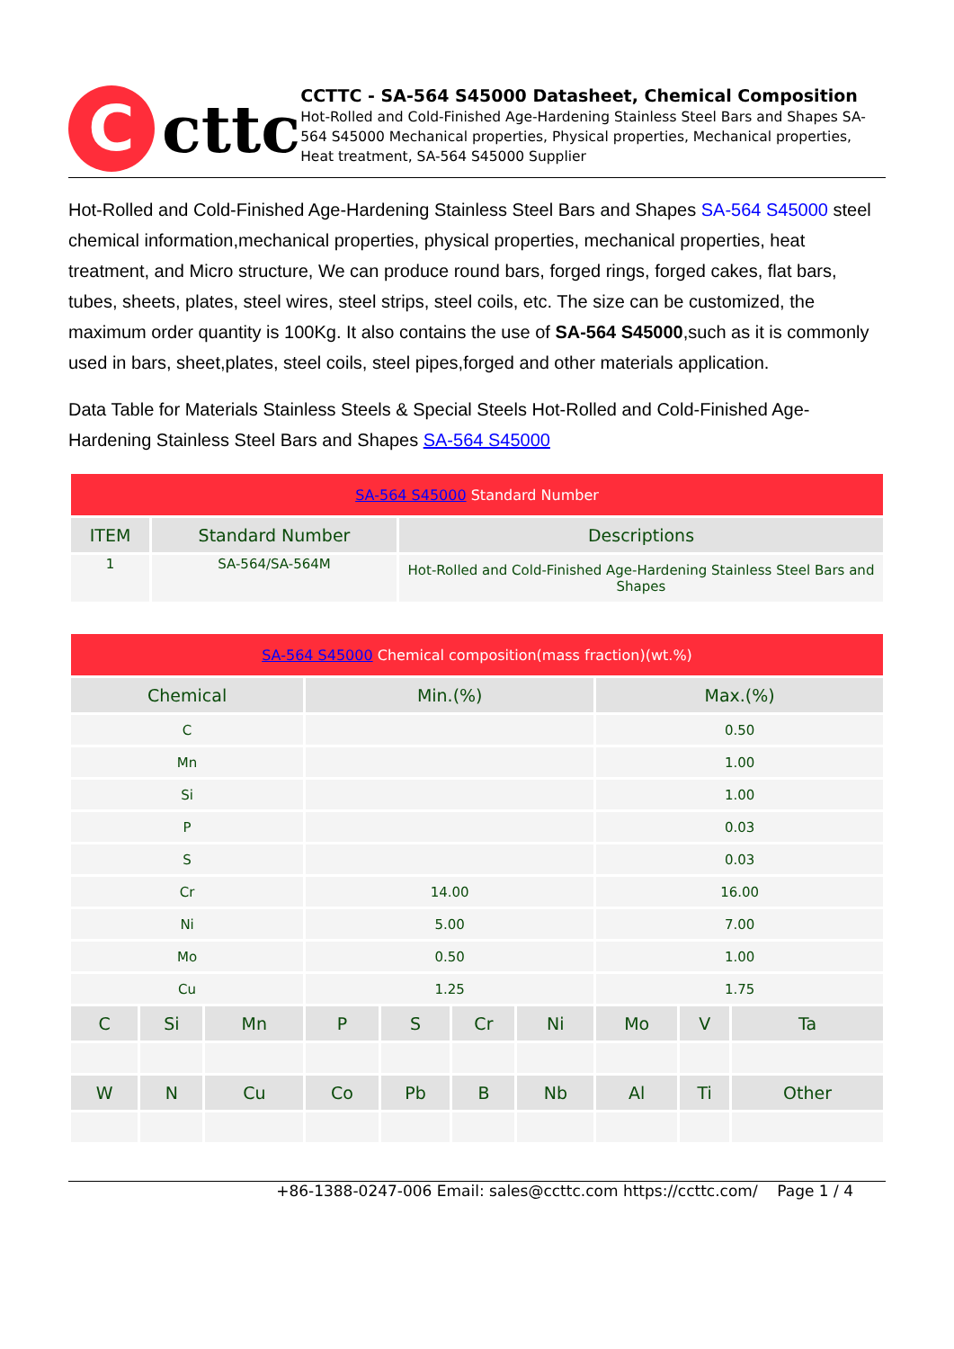C
cttc
CCTTC - SA-564 S45000 Datasheet, Chemical Composition
Hot-Rolled and Cold-Finished Age-Hardening Stainless Steel Bars and Shapes SA-564 S45000 Mechanical properties, Physical properties, Mechanical properties, Heat treatment, SA-564 S45000 Supplier
Hot-Rolled and Cold-Finished Age-Hardening Stainless Steel Bars and Shapes SA-564 S45000 steel chemical information,mechanical properties, physical properties, mechanical properties, heat treatment, and Micro structure, We can produce round bars, forged rings, forged cakes, flat bars, tubes, sheets, plates, steel wires, steel strips, steel coils, etc. The size can be customized, the maximum order quantity is 100Kg. It also contains the use of SA-564 S45000,such as it is commonly used in bars, sheet,plates, steel coils, steel pipes,forged and other materials application.
Data Table for Materials Stainless Steels & Special Steels Hot-Rolled and Cold-Finished Age-Hardening Stainless Steel Bars and Shapes SA-564 S45000
| SA-564 S45000 Standard Number | | |
| ITEM | Standard Number | Descriptions |
| 1 | SA-564/SA-564M | Hot-Rolled and Cold-Finished Age-Hardening Stainless Steel Bars and Shapes |
| SA-564 S45000 Chemical composition(mass fraction)(wt.%) | | | | | | | | | |
| Chemical | | | Min.(%) | | | | Max.(%) | | |
| C | | | | | | | 0.50 | | |
| Mn | | | | | | | 1.00 | | |
| Si | | | | | | | 1.00 | | |
| P | | | | | | | 0.03 | | |
| S | | | | | | | 0.03 | | |
| Cr | | | 14.00 | | | | 16.00 | | |
| Ni | | | 5.00 | | | | 7.00 | | |
| Mo | | | 0.50 | | | | 1.00 | | |
| Cu | | | 1.25 | | | | 1.75 | | |
| C | Si | Mn | P | S | Cr | Ni | Mo | V | Ta |
| W | N | Cu | Co | Pb | B | Nb | Al | Ti | Other |
+86-1388-0247-006 Email: sales@ccttc.com https://ccttc.com/ Page 1 / 4